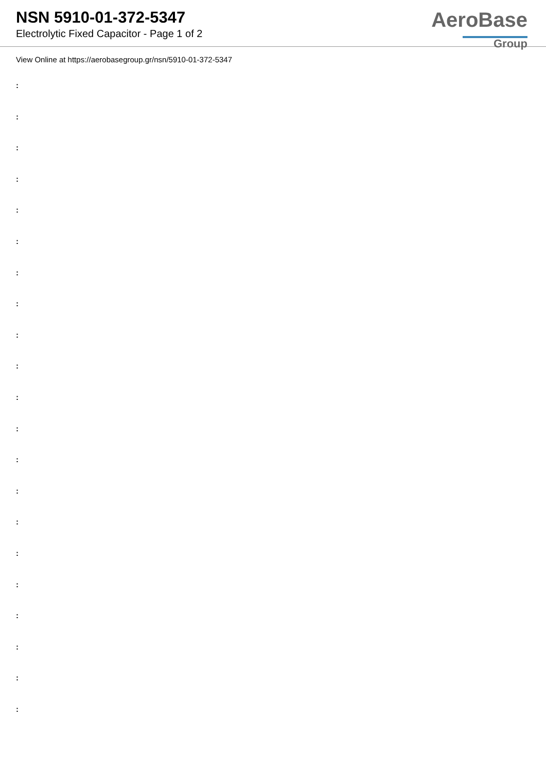NSN 5910-01-372-5347
Electrolytic Fixed Capacitor - Page 1 of 2
AeroBase
Group
View Online at https://aerobasegroup.gr/nsn/5910-01-372-5347
:
:
:
:
:
:
:
:
:
:
:
:
:
:
:
:
:
:
:
:
: